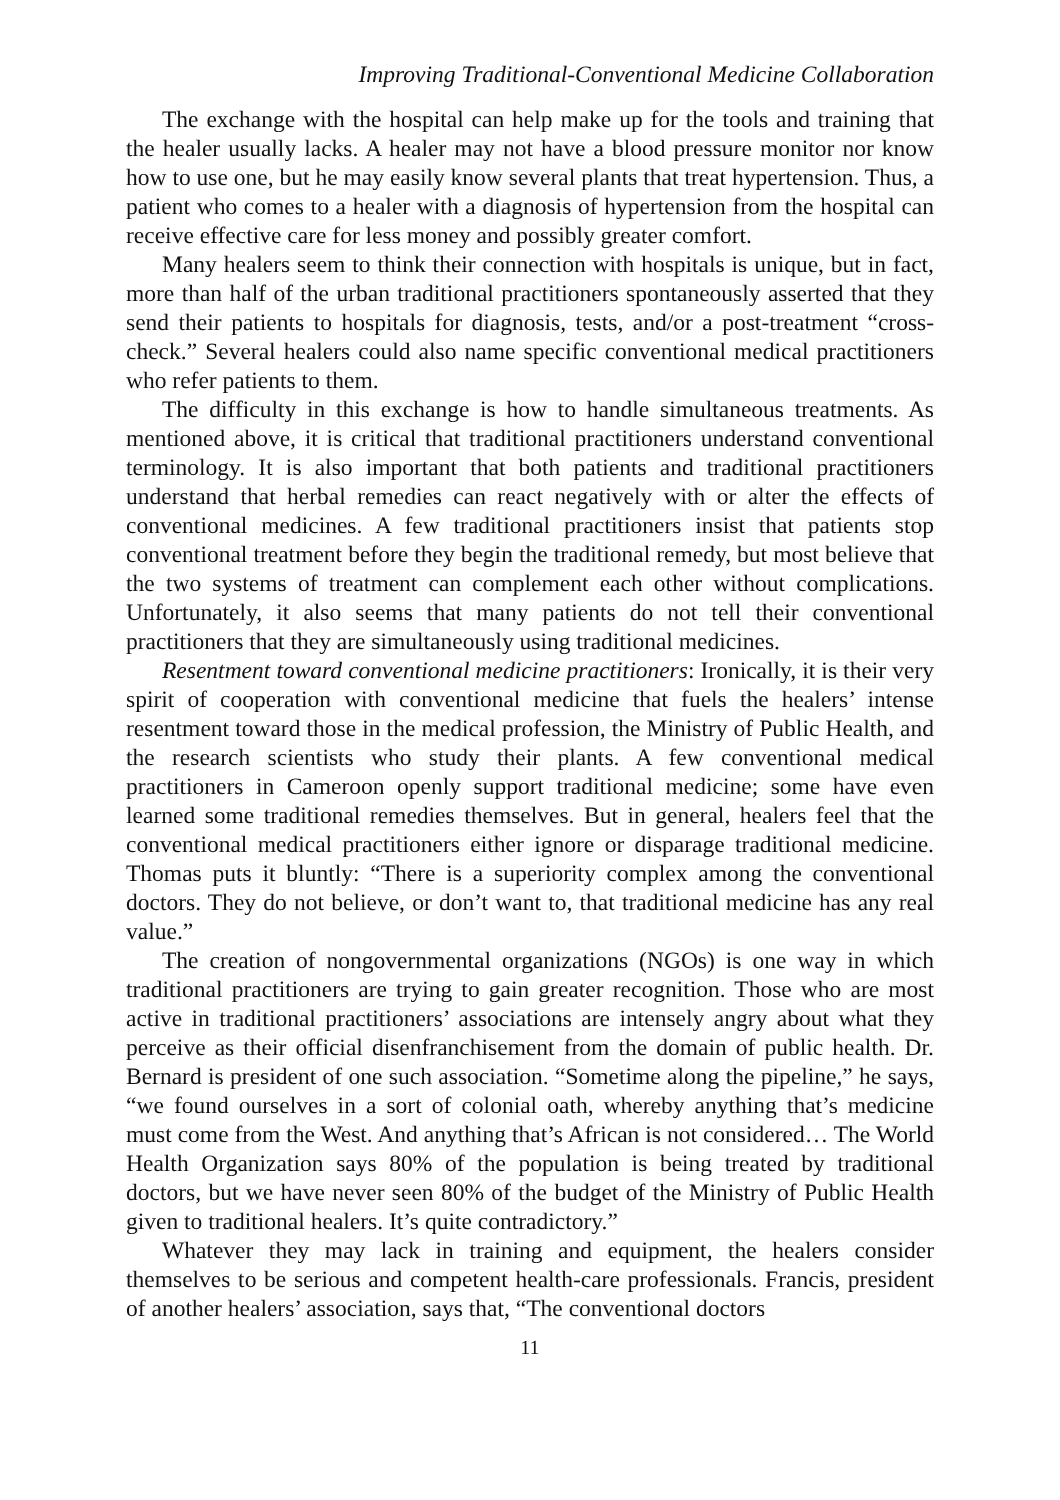Improving Traditional-Conventional Medicine Collaboration
The exchange with the hospital can help make up for the tools and training that the healer usually lacks. A healer may not have a blood pressure monitor nor know how to use one, but he may easily know several plants that treat hypertension. Thus, a patient who comes to a healer with a diagnosis of hypertension from the hospital can receive effective care for less money and possibly greater comfort.
Many healers seem to think their connection with hospitals is unique, but in fact, more than half of the urban traditional practitioners spontaneously asserted that they send their patients to hospitals for diagnosis, tests, and/or a post-treatment “cross-check.” Several healers could also name specific conventional medical practitioners who refer patients to them.
The difficulty in this exchange is how to handle simultaneous treatments. As mentioned above, it is critical that traditional practitioners understand conventional terminology. It is also important that both patients and traditional practitioners understand that herbal remedies can react negatively with or alter the effects of conventional medicines. A few traditional practitioners insist that patients stop conventional treatment before they begin the traditional remedy, but most believe that the two systems of treatment can complement each other without complications. Unfortunately, it also seems that many patients do not tell their conventional practitioners that they are simultaneously using traditional medicines.
Resentment toward conventional medicine practitioners: Ironically, it is their very spirit of cooperation with conventional medicine that fuels the healers’ intense resentment toward those in the medical profession, the Ministry of Public Health, and the research scientists who study their plants. A few conventional medical practitioners in Cameroon openly support traditional medicine; some have even learned some traditional remedies themselves. But in general, healers feel that the conventional medical practitioners either ignore or disparage traditional medicine. Thomas puts it bluntly: “There is a superiority complex among the conventional doctors. They do not believe, or don’t want to, that traditional medicine has any real value.”
The creation of nongovernmental organizations (NGOs) is one way in which traditional practitioners are trying to gain greater recognition. Those who are most active in traditional practitioners’ associations are intensely angry about what they perceive as their official disenfranchisement from the domain of public health. Dr. Bernard is president of one such association. “Sometime along the pipeline,” he says, “we found ourselves in a sort of colonial oath, whereby anything that’s medicine must come from the West. And anything that’s African is not considered… The World Health Organization says 80% of the population is being treated by traditional doctors, but we have never seen 80% of the budget of the Ministry of Public Health given to traditional healers. It’s quite contradictory.”
Whatever they may lack in training and equipment, the healers consider themselves to be serious and competent health-care professionals. Francis, president of another healers’ association, says that, “The conventional doctors
11